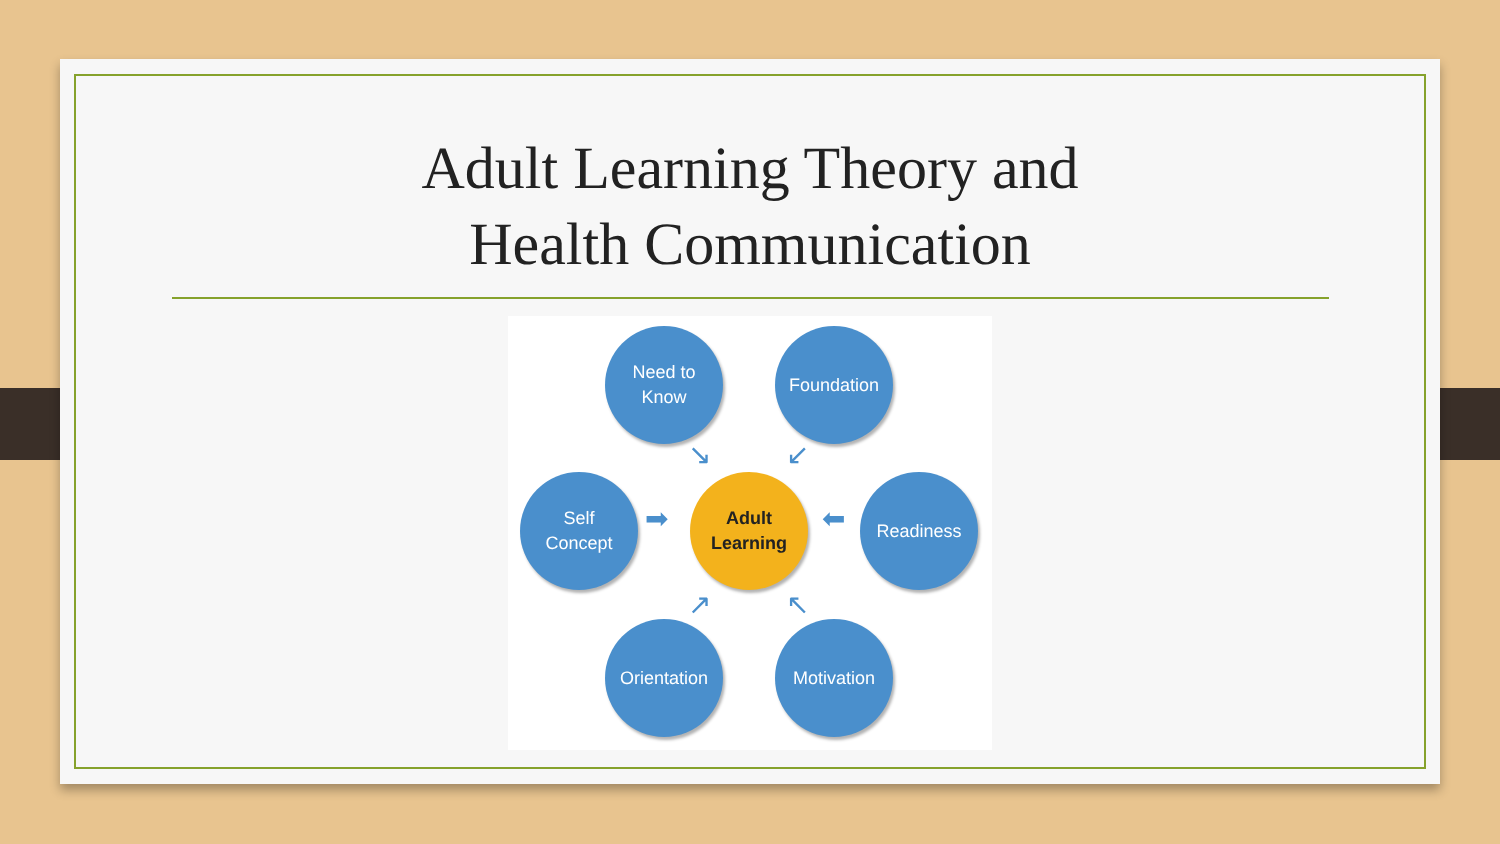Adult Learning Theory and
Health Communication
Need to
Know
Foundation
Self
Concept
Adult
Learning
Readiness
Orientation
Motivation
➡ ⬅
↘ ↙
↗ ↖